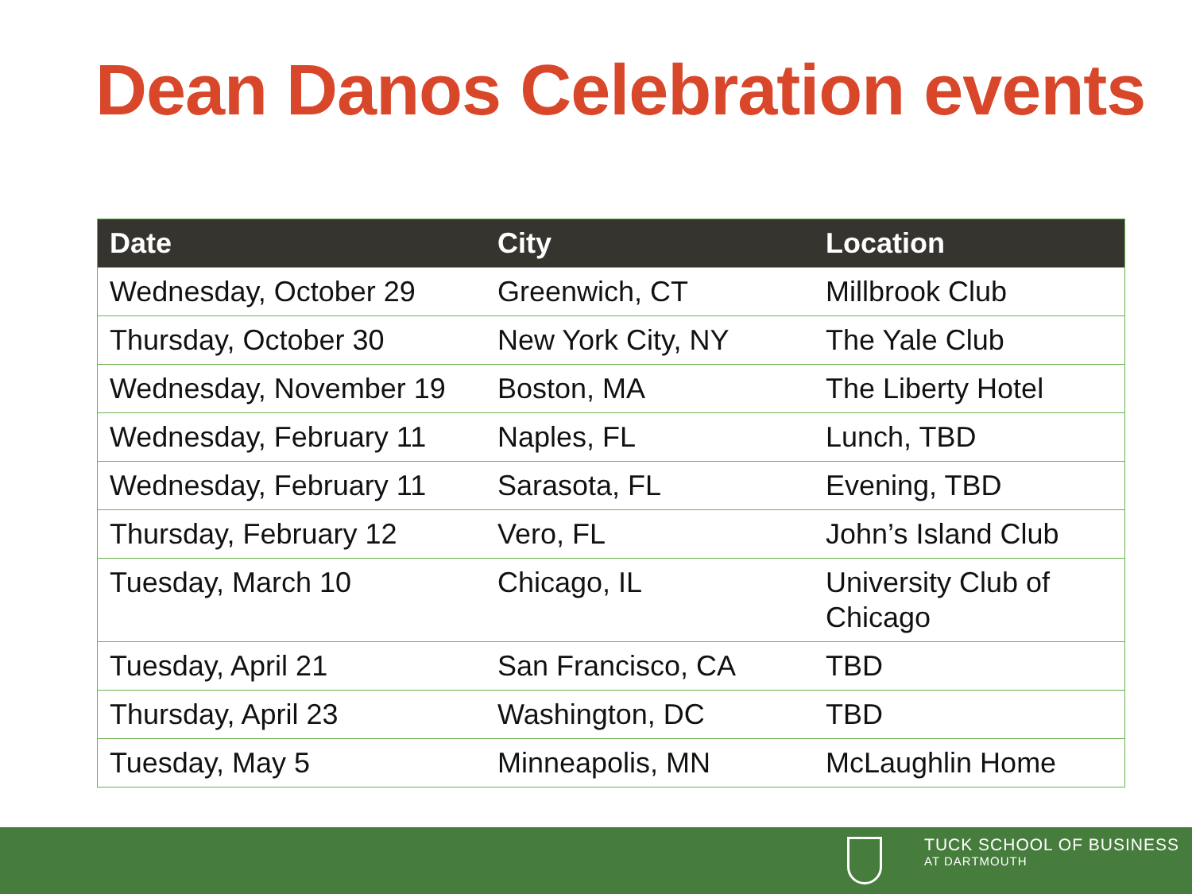Dean Danos Celebration events
| Date | City | Location |
| --- | --- | --- |
| Wednesday, October 29 | Greenwich, CT | Millbrook Club |
| Thursday, October 30 | New York City, NY | The Yale Club |
| Wednesday, November 19 | Boston, MA | The Liberty Hotel |
| Wednesday, February 11 | Naples, FL | Lunch, TBD |
| Wednesday, February 11 | Sarasota, FL | Evening, TBD |
| Thursday, February 12 | Vero, FL | John’s Island Club |
| Tuesday, March 10 | Chicago, IL | University Club of Chicago |
| Tuesday, April 21 | San Francisco, CA | TBD |
| Thursday, April 23 | Washington, DC | TBD |
| Tuesday, May 5 | Minneapolis, MN | McLaughlin Home |
TUCK SCHOOL OF BUSINESS
AT DARTMOUTH